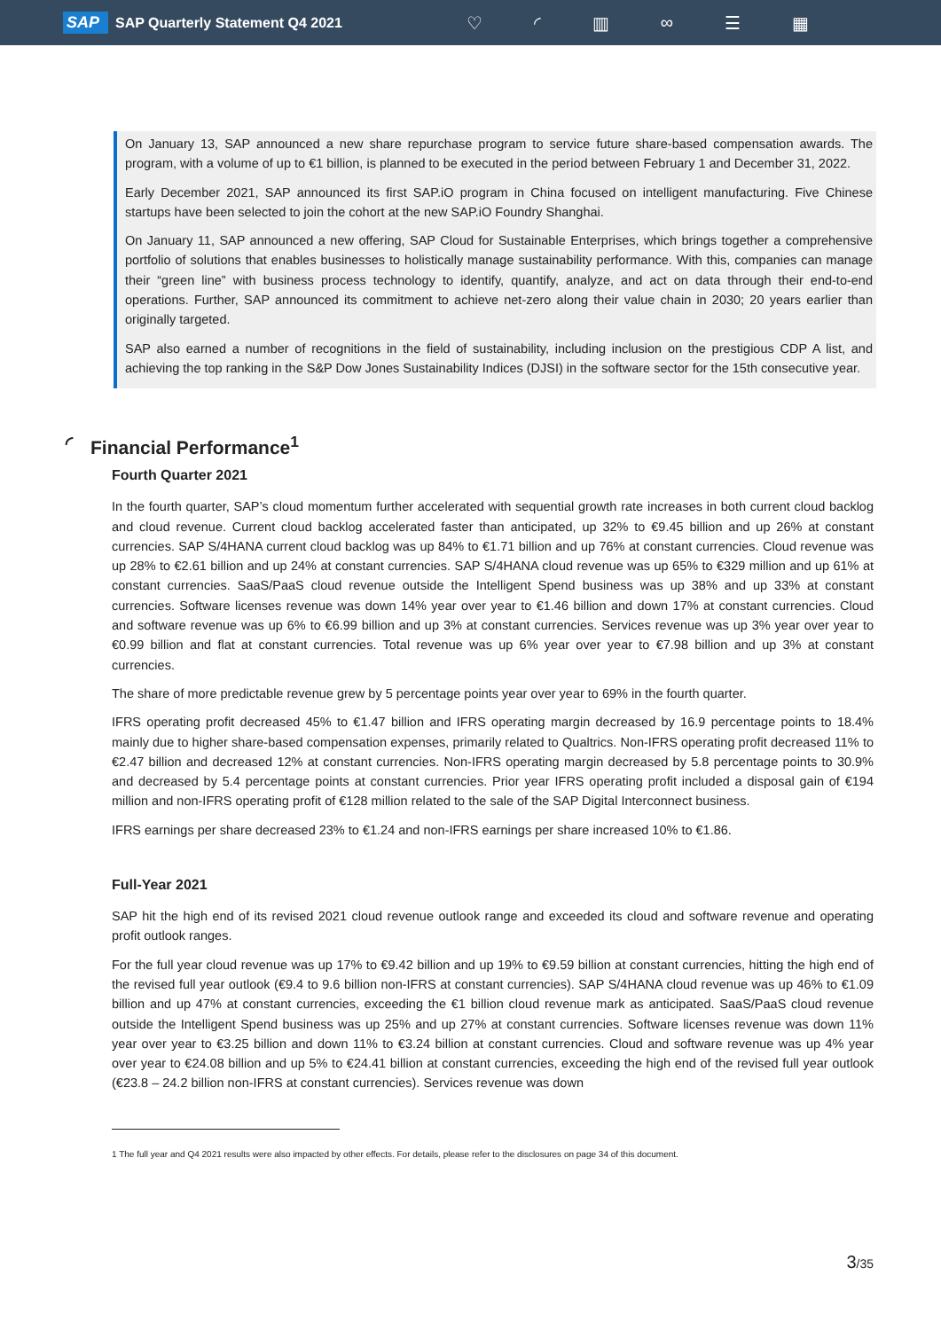SAP SAP Quarterly Statement Q4 2021 ♡ ◜ ▥ ∞ ☰ ▦
On January 13, SAP announced a new share repurchase program to service future share-based compensation awards. The program, with a volume of up to €1 billion, is planned to be executed in the period between February 1 and December 31, 2022.
Early December 2021, SAP announced its first SAP.iO program in China focused on intelligent manufacturing. Five Chinese startups have been selected to join the cohort at the new SAP.iO Foundry Shanghai.
On January 11, SAP announced a new offering, SAP Cloud for Sustainable Enterprises, which brings together a comprehensive portfolio of solutions that enables businesses to holistically manage sustainability performance. With this, companies can manage their “green line” with business process technology to identify, quantify, analyze, and act on data through their end-to-end operations. Further, SAP announced its commitment to achieve net-zero along their value chain in 2030; 20 years earlier than originally targeted.
SAP also earned a number of recognitions in the field of sustainability, including inclusion on the prestigious CDP A list, and achieving the top ranking in the S&P Dow Jones Sustainability Indices (DJSI) in the software sector for the 15th consecutive year.
◜ Financial Performance<sup>1</sup>
Fourth Quarter 2021
In the fourth quarter, SAP’s cloud momentum further accelerated with sequential growth rate increases in both current cloud backlog and cloud revenue. Current cloud backlog accelerated faster than anticipated, up 32% to €9.45 billion and up 26% at constant currencies. SAP S/4HANA current cloud backlog was up 84% to €1.71 billion and up 76% at constant currencies. Cloud revenue was up 28% to €2.61 billion and up 24% at constant currencies. SAP S/4HANA cloud revenue was up 65% to €329 million and up 61% at constant currencies. SaaS/PaaS cloud revenue outside the Intelligent Spend business was up 38% and up 33% at constant currencies. Software licenses revenue was down 14% year over year to €1.46 billion and down 17% at constant currencies. Cloud and software revenue was up 6% to €6.99 billion and up 3% at constant currencies. Services revenue was up 3% year over year to €0.99 billion and flat at constant currencies. Total revenue was up 6% year over year to €7.98 billion and up 3% at constant currencies.
The share of more predictable revenue grew by 5 percentage points year over year to 69% in the fourth quarter.
IFRS operating profit decreased 45% to €1.47 billion and IFRS operating margin decreased by 16.9 percentage points to 18.4% mainly due to higher share-based compensation expenses, primarily related to Qualtrics. Non-IFRS operating profit decreased 11% to €2.47 billion and decreased 12% at constant currencies. Non-IFRS operating margin decreased by 5.8 percentage points to 30.9% and decreased by 5.4 percentage points at constant currencies. Prior year IFRS operating profit included a disposal gain of €194 million and non-IFRS operating profit of €128 million related to the sale of the SAP Digital Interconnect business.
IFRS earnings per share decreased 23% to €1.24 and non-IFRS earnings per share increased 10% to €1.86.
Full-Year 2021
SAP hit the high end of its revised 2021 cloud revenue outlook range and exceeded its cloud and software revenue and operating profit outlook ranges.
For the full year cloud revenue was up 17% to €9.42 billion and up 19% to €9.59 billion at constant currencies, hitting the high end of the revised full year outlook (€9.4 to 9.6 billion non-IFRS at constant currencies). SAP S/4HANA cloud revenue was up 46% to €1.09 billion and up 47% at constant currencies, exceeding the €1 billion cloud revenue mark as anticipated. SaaS/PaaS cloud revenue outside the Intelligent Spend business was up 25% and up 27% at constant currencies. Software licenses revenue was down 11% year over year to €3.25 billion and down 11% to €3.24 billion at constant currencies. Cloud and software revenue was up 4% year over year to €24.08 billion and up 5% to €24.41 billion at constant currencies, exceeding the high end of the revised full year outlook (€23.8 – 24.2 billion non-IFRS at constant currencies). Services revenue was down
1 The full year and Q4 2021 results were also impacted by other effects. For details, please refer to the disclosures on page 34 of this document.
3/35